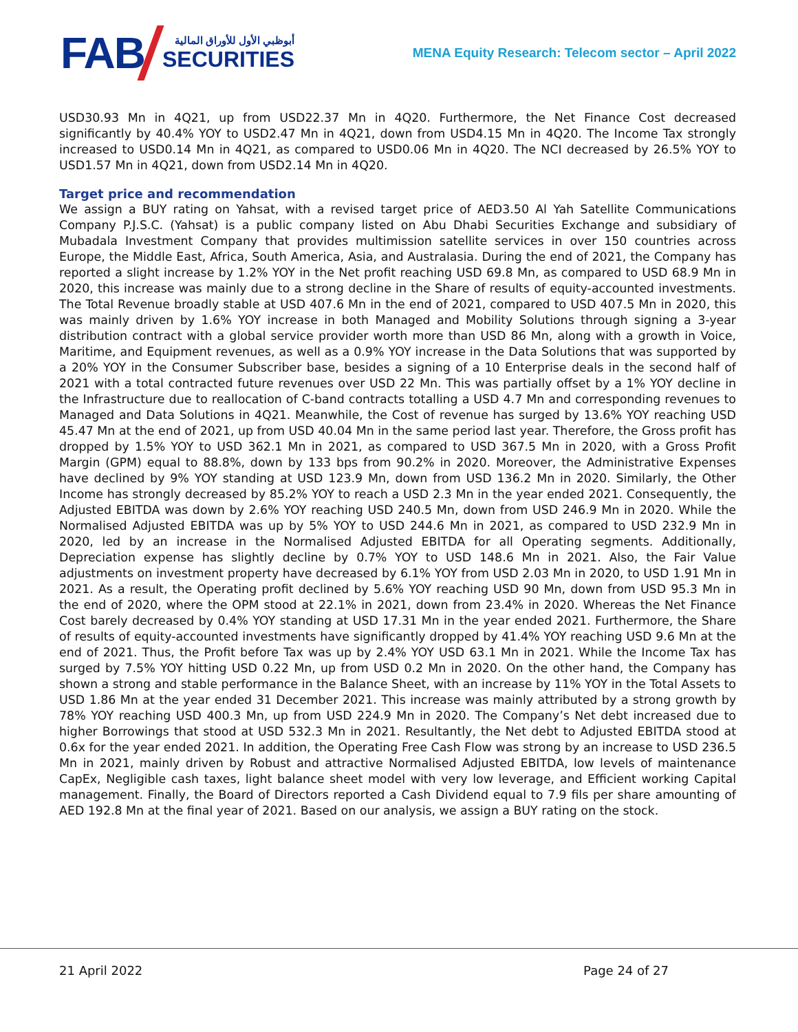FAB
أبوظبي الأول للأوراق المالية
SECURITIES
MENA Equity Research: Telecom sector – April 2022
USD30.93 Mn in 4Q21, up from USD22.37 Mn in 4Q20. Furthermore, the Net Finance Cost decreased significantly by 40.4% YOY to USD2.47 Mn in 4Q21, down from USD4.15 Mn in 4Q20. The Income Tax strongly increased to USD0.14 Mn in 4Q21, as compared to USD0.06 Mn in 4Q20. The NCI decreased by 26.5% YOY to USD1.57 Mn in 4Q21, down from USD2.14 Mn in 4Q20.
Target price and recommendation
We assign a BUY rating on Yahsat, with a revised target price of AED3.50 Al Yah Satellite Communications Company P.J.S.C. (Yahsat) is a public company listed on Abu Dhabi Securities Exchange and subsidiary of Mubadala Investment Company that provides multimission satellite services in over 150 countries across Europe, the Middle East, Africa, South America, Asia, and Australasia. During the end of 2021, the Company has reported a slight increase by 1.2% YOY in the Net profit reaching USD 69.8 Mn, as compared to USD 68.9 Mn in 2020, this increase was mainly due to a strong decline in the Share of results of equity-accounted investments. The Total Revenue broadly stable at USD 407.6 Mn in the end of 2021, compared to USD 407.5 Mn in 2020, this was mainly driven by 1.6% YOY increase in both Managed and Mobility Solutions through signing a 3-year distribution contract with a global service provider worth more than USD 86 Mn, along with a growth in Voice, Maritime, and Equipment revenues, as well as a 0.9% YOY increase in the Data Solutions that was supported by a 20% YOY in the Consumer Subscriber base, besides a signing of a 10 Enterprise deals in the second half of 2021 with a total contracted future revenues over USD 22 Mn. This was partially offset by a 1% YOY decline in the Infrastructure due to reallocation of C-band contracts totalling a USD 4.7 Mn and corresponding revenues to Managed and Data Solutions in 4Q21. Meanwhile, the Cost of revenue has surged by 13.6% YOY reaching USD 45.47 Mn at the end of 2021, up from USD 40.04 Mn in the same period last year. Therefore, the Gross profit has dropped by 1.5% YOY to USD 362.1 Mn in 2021, as compared to USD 367.5 Mn in 2020, with a Gross Profit Margin (GPM) equal to 88.8%, down by 133 bps from 90.2% in 2020. Moreover, the Administrative Expenses have declined by 9% YOY standing at USD 123.9 Mn, down from USD 136.2 Mn in 2020. Similarly, the Other Income has strongly decreased by 85.2% YOY to reach a USD 2.3 Mn in the year ended 2021. Consequently, the Adjusted EBITDA was down by 2.6% YOY reaching USD 240.5 Mn, down from USD 246.9 Mn in 2020. While the Normalised Adjusted EBITDA was up by 5% YOY to USD 244.6 Mn in 2021, as compared to USD 232.9 Mn in 2020, led by an increase in the Normalised Adjusted EBITDA for all Operating segments. Additionally, Depreciation expense has slightly decline by 0.7% YOY to USD 148.6 Mn in 2021. Also, the Fair Value adjustments on investment property have decreased by 6.1% YOY from USD 2.03 Mn in 2020, to USD 1.91 Mn in 2021. As a result, the Operating profit declined by 5.6% YOY reaching USD 90 Mn, down from USD 95.3 Mn in the end of 2020, where the OPM stood at 22.1% in 2021, down from 23.4% in 2020. Whereas the Net Finance Cost barely decreased by 0.4% YOY standing at USD 17.31 Mn in the year ended 2021. Furthermore, the Share of results of equity-accounted investments have significantly dropped by 41.4% YOY reaching USD 9.6 Mn at the end of 2021. Thus, the Profit before Tax was up by 2.4% YOY USD 63.1 Mn in 2021. While the Income Tax has surged by 7.5% YOY hitting USD 0.22 Mn, up from USD 0.2 Mn in 2020. On the other hand, the Company has shown a strong and stable performance in the Balance Sheet, with an increase by 11% YOY in the Total Assets to USD 1.86 Mn at the year ended 31 December 2021. This increase was mainly attributed by a strong growth by 78% YOY reaching USD 400.3 Mn, up from USD 224.9 Mn in 2020. The Company’s Net debt increased due to higher Borrowings that stood at USD 532.3 Mn in 2021. Resultantly, the Net debt to Adjusted EBITDA stood at 0.6x for the year ended 2021. In addition, the Operating Free Cash Flow was strong by an increase to USD 236.5 Mn in 2021, mainly driven by Robust and attractive Normalised Adjusted EBITDA, low levels of maintenance CapEx, Negligible cash taxes, light balance sheet model with very low leverage, and Efficient working Capital management. Finally, the Board of Directors reported a Cash Dividend equal to 7.9 fils per share amounting of AED 192.8 Mn at the final year of 2021. Based on our analysis, we assign a BUY rating on the stock.
21 April 2022 Page 24 of 27